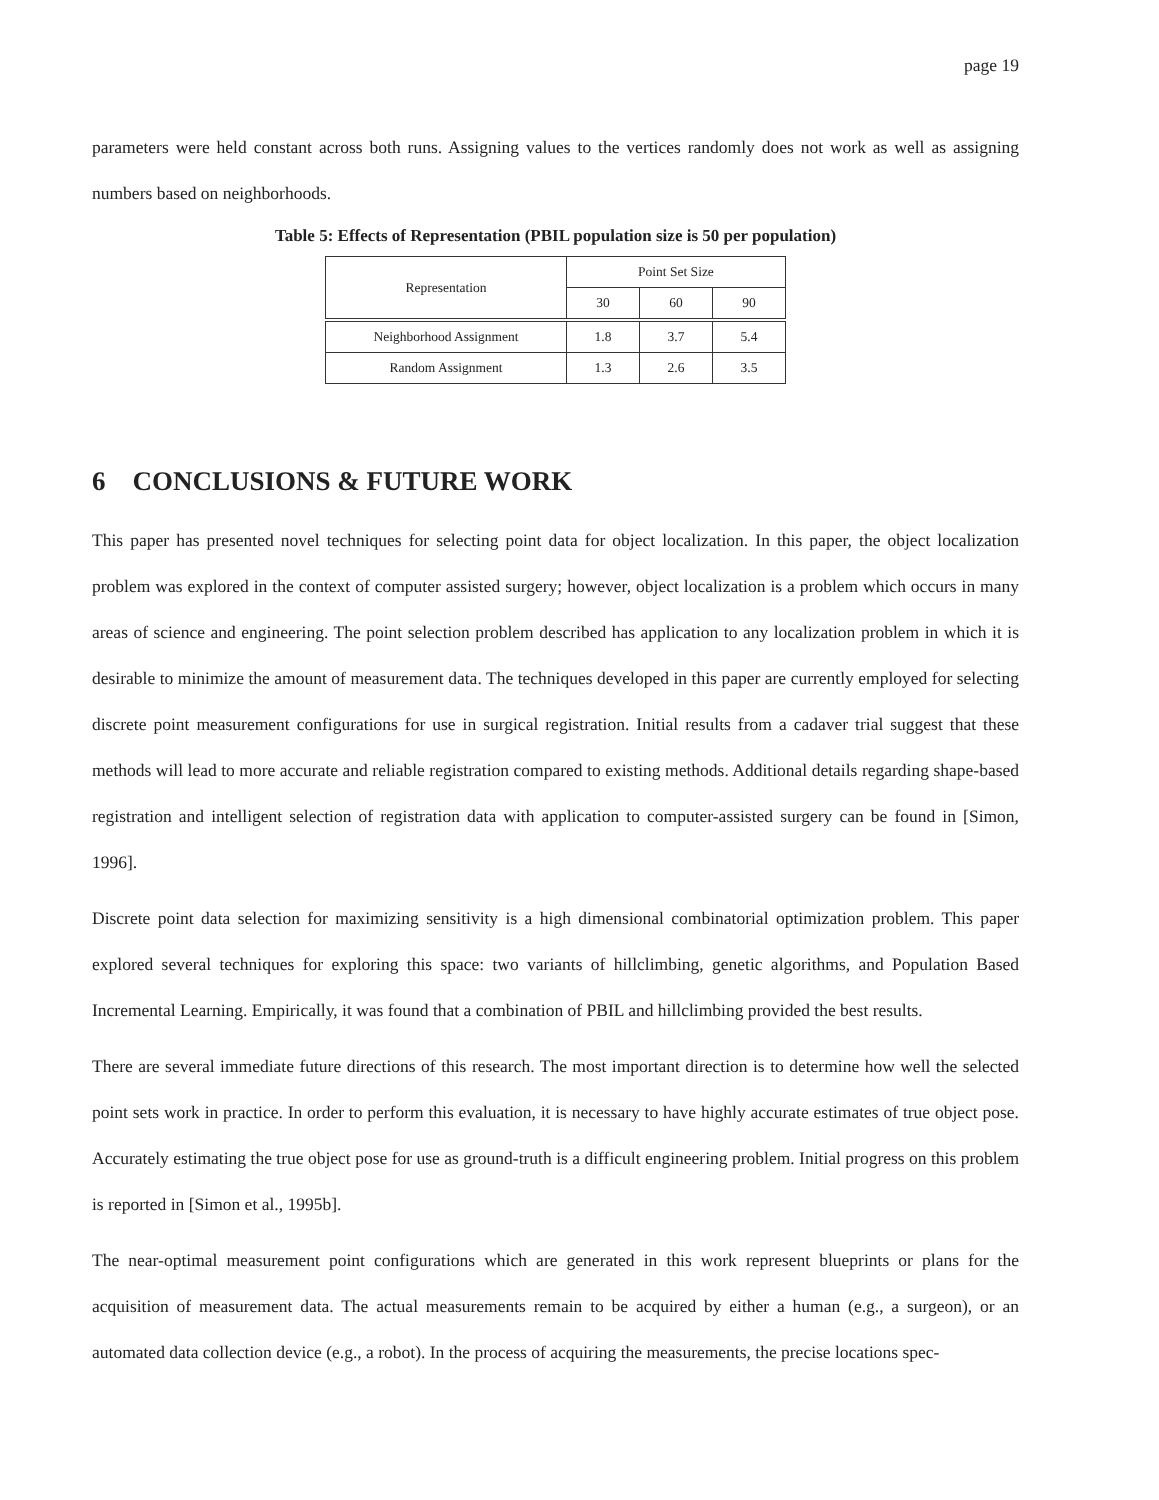page 19
parameters were held constant across both runs. Assigning values to the vertices randomly does not work as well as assigning numbers based on neighborhoods.
Table 5: Effects of Representation (PBIL population size is 50 per population)
| Representation | Point Set Size | | |
| --- | --- | --- | --- |
| | 30 | 60 | 90 |
| Neighborhood Assignment | 1.8 | 3.7 | 5.4 |
| Random Assignment | 1.3 | 2.6 | 3.5 |
6 CONCLUSIONS & FUTURE WORK
This paper has presented novel techniques for selecting point data for object localization. In this paper, the object localization problem was explored in the context of computer assisted surgery; however, object localization is a problem which occurs in many areas of science and engineering. The point selection problem described has application to any localization problem in which it is desirable to minimize the amount of measurement data. The techniques developed in this paper are currently employed for selecting discrete point measurement configurations for use in surgical registration. Initial results from a cadaver trial suggest that these methods will lead to more accurate and reliable registration compared to existing methods. Additional details regarding shape-based registration and intelligent selection of registration data with application to computer-assisted surgery can be found in [Simon, 1996].
Discrete point data selection for maximizing sensitivity is a high dimensional combinatorial optimization problem. This paper explored several techniques for exploring this space: two variants of hillclimbing, genetic algorithms, and Population Based Incremental Learning. Empirically, it was found that a combination of PBIL and hillclimbing provided the best results.
There are several immediate future directions of this research. The most important direction is to determine how well the selected point sets work in practice. In order to perform this evaluation, it is necessary to have highly accurate estimates of true object pose. Accurately estimating the true object pose for use as ground-truth is a difficult engineering problem. Initial progress on this problem is reported in [Simon et al., 1995b].
The near-optimal measurement point configurations which are generated in this work represent blueprints or plans for the acquisition of measurement data. The actual measurements remain to be acquired by either a human (e.g., a surgeon), or an automated data collection device (e.g., a robot). In the process of acquiring the measurements, the precise locations spec-